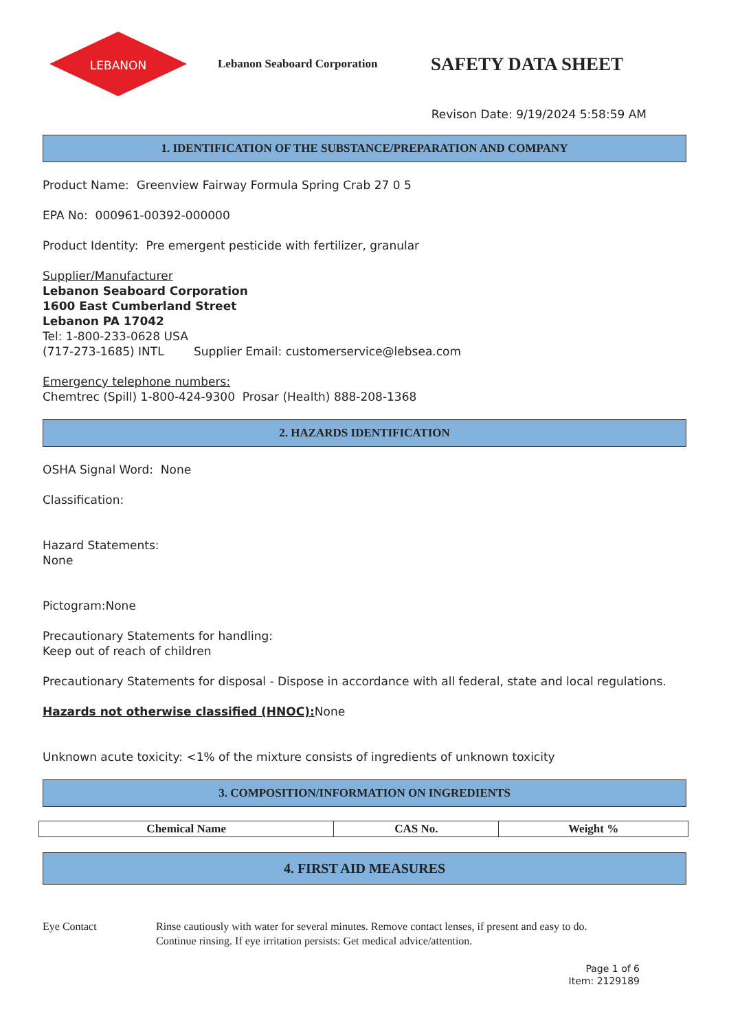LEBANON
Lebanon Seaboard Corporation
SAFETY DATA SHEET
Revison Date: 9/19/2024 5:58:59 AM
1. IDENTIFICATION OF THE SUBSTANCE/PREPARATION AND COMPANY
Product Name: Greenview Fairway Formula Spring Crab 27 0 5
EPA No: 000961-00392-000000
Product Identity: Pre emergent pesticide with fertilizer, granular
Supplier/Manufacturer
Lebanon Seaboard Corporation
1600 East Cumberland Street
Lebanon PA 17042
Tel: 1-800-233-0628 USA
(717-273-1685) INTL Supplier Email: customerservice@lebsea.com
Emergency telephone numbers:
Chemtrec (Spill) 1-800-424-9300 Prosar (Health) 888-208-1368
2. HAZARDS IDENTIFICATION
OSHA Signal Word: None
Classification:
Hazard Statements:
None
Pictogram:None
Precautionary Statements for handling:
Keep out of reach of children
Precautionary Statements for disposal - Dispose in accordance with all federal, state and local regulations.
Hazards not otherwise classified (HNOC): None
Unknown acute toxicity: <1% of the mixture consists of ingredients of unknown toxicity
3. COMPOSITION/INFORMATION ON INGREDIENTS
| Chemical Name | CAS No. | Weight % |
| --- | --- | --- |
4. FIRST AID MEASURES
Eye Contact Rinse cautiously with water for several minutes. Remove contact lenses, if present and easy to do.
Continue rinsing. If eye irritation persists: Get medical advice/attention.
Page 1 of 6
Item: 2129189